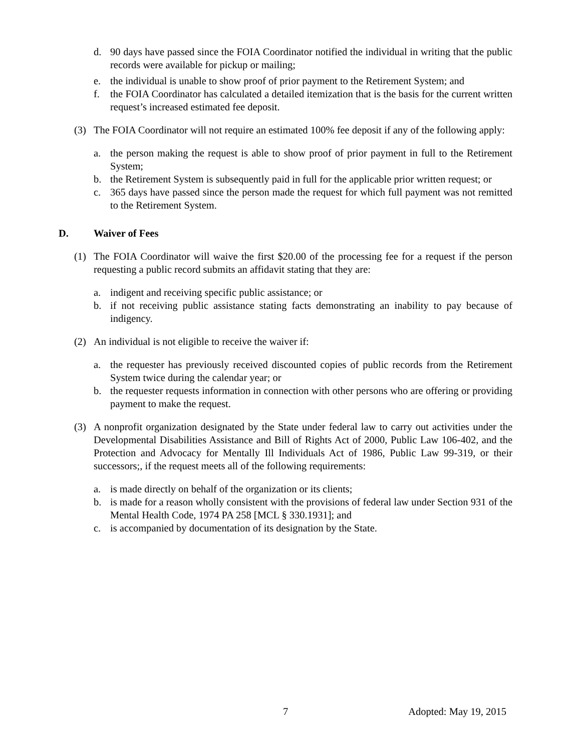d. 90 days have passed since the FOIA Coordinator notified the individual in writing that the public records were available for pickup or mailing;
e. the individual is unable to show proof of prior payment to the Retirement System; and
f. the FOIA Coordinator has calculated a detailed itemization that is the basis for the current written request’s increased estimated fee deposit.
(3) The FOIA Coordinator will not require an estimated 100% fee deposit if any of the following apply:
a. the person making the request is able to show proof of prior payment in full to the Retirement System;
b. the Retirement System is subsequently paid in full for the applicable prior written request; or
c. 365 days have passed since the person made the request for which full payment was not remitted to the Retirement System.
D. Waiver of Fees
(1) The FOIA Coordinator will waive the first $20.00 of the processing fee for a request if the person requesting a public record submits an affidavit stating that they are:
a. indigent and receiving specific public assistance; or
b. if not receiving public assistance stating facts demonstrating an inability to pay because of indigency.
(2) An individual is not eligible to receive the waiver if:
a. the requester has previously received discounted copies of public records from the Retirement System twice during the calendar year; or
b. the requester requests information in connection with other persons who are offering or providing payment to make the request.
(3) A nonprofit organization designated by the State under federal law to carry out activities under the Developmental Disabilities Assistance and Bill of Rights Act of 2000, Public Law 106-402, and the Protection and Advocacy for Mentally Ill Individuals Act of 1986, Public Law 99-319, or their successors;, if the request meets all of the following requirements:
a. is made directly on behalf of the organization or its clients;
b. is made for a reason wholly consistent with the provisions of federal law under Section 931 of the Mental Health Code, 1974 PA 258 [MCL § 330.1931]; and
c. is accompanied by documentation of its designation by the State.
7 Adopted: May 19, 2015